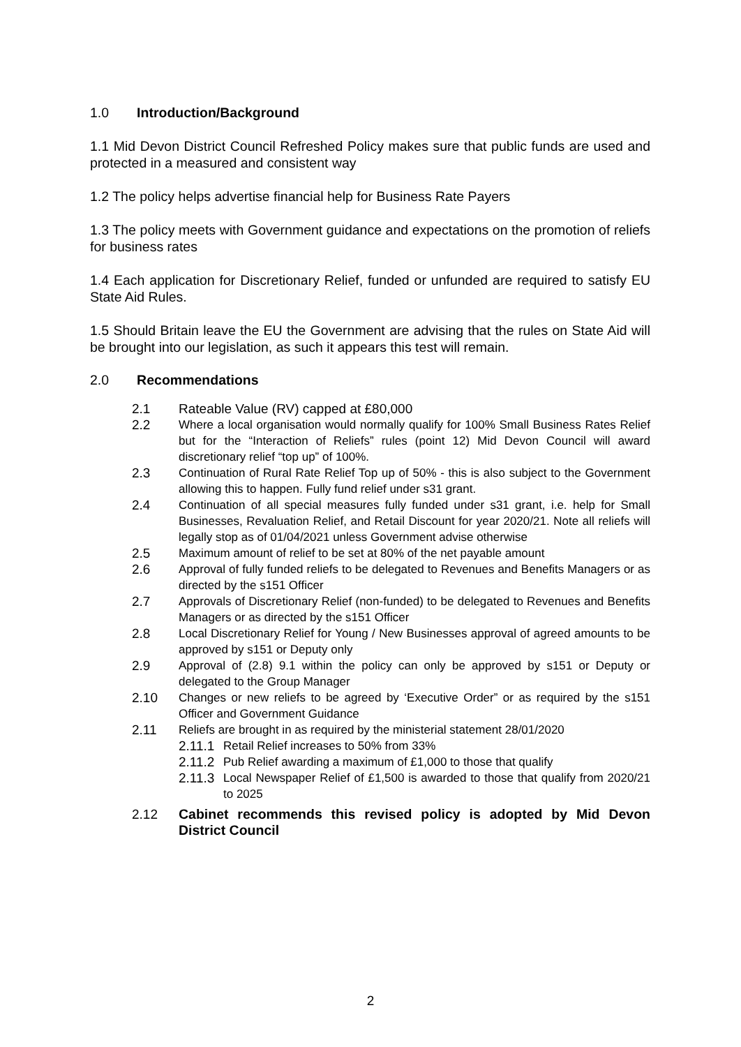1.0 Introduction/Background
1.1 Mid Devon District Council Refreshed Policy makes sure that public funds are used and protected in a measured and consistent way
1.2 The policy helps advertise financial help for Business Rate Payers
1.3 The policy meets with Government guidance and expectations on the promotion of reliefs for business rates
1.4 Each application for Discretionary Relief, funded or unfunded are required to satisfy EU State Aid Rules.
1.5 Should Britain leave the EU the Government are advising that the rules on State Aid will be brought into our legislation, as such it appears this test will remain.
2.0 Recommendations
2.1 Rateable Value (RV) capped at £80,000
2.2 Where a local organisation would normally qualify for 100% Small Business Rates Relief but for the “Interaction of Reliefs” rules (point 12) Mid Devon Council will award discretionary relief “top up” of 100%.
2.3 Continuation of Rural Rate Relief Top up of 50% - this is also subject to the Government allowing this to happen. Fully fund relief under s31 grant.
2.4 Continuation of all special measures fully funded under s31 grant, i.e. help for Small Businesses, Revaluation Relief, and Retail Discount for year 2020/21. Note all reliefs will legally stop as of 01/04/2021 unless Government advise otherwise
2.5 Maximum amount of relief to be set at 80% of the net payable amount
2.6 Approval of fully funded reliefs to be delegated to Revenues and Benefits Managers or as directed by the s151 Officer
2.7 Approvals of Discretionary Relief (non-funded) to be delegated to Revenues and Benefits Managers or as directed by the s151 Officer
2.8 Local Discretionary Relief for Young / New Businesses approval of agreed amounts to be approved by s151 or Deputy only
2.9 Approval of (2.8) 9.1 within the policy can only be approved by s151 or Deputy or delegated to the Group Manager
2.10 Changes or new reliefs to be agreed by ‘Executive Order” or as required by the s151 Officer and Government Guidance
2.11 Reliefs are brought in as required by the ministerial statement 28/01/2020
2.11.1 Retail Relief increases to 50% from 33%
2.11.2 Pub Relief awarding a maximum of £1,000 to those that qualify
2.11.3 Local Newspaper Relief of £1,500 is awarded to those that qualify from 2020/21 to 2025
2.12 Cabinet recommends this revised policy is adopted by Mid Devon District Council
2